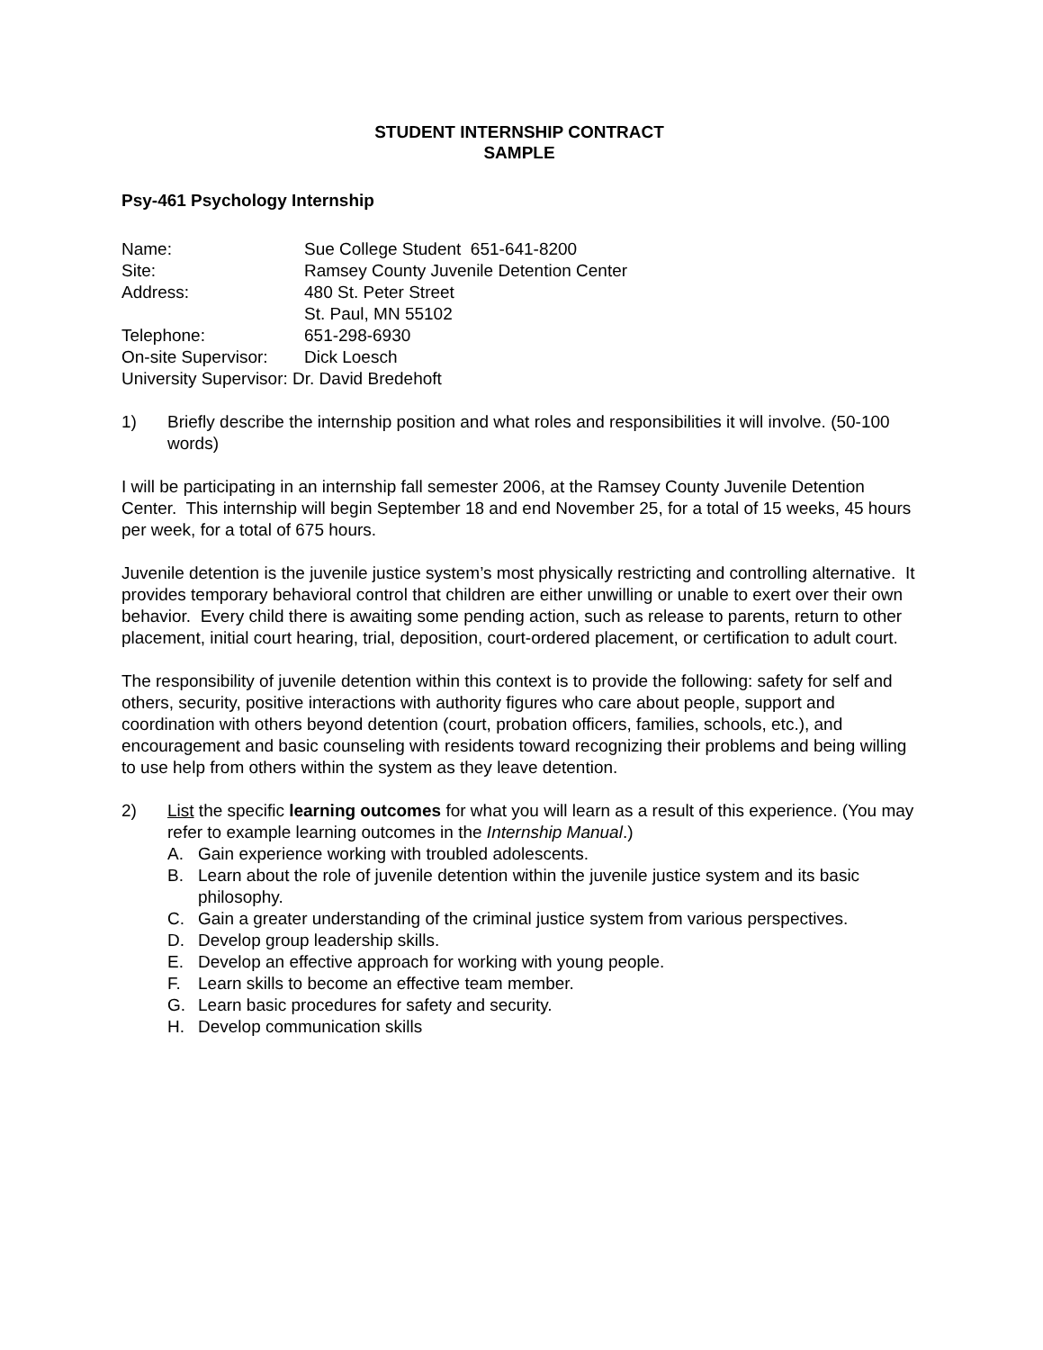STUDENT INTERNSHIP CONTRACT
SAMPLE
Psy-461 Psychology Internship
Name: Sue College Student 651-641-8200
Site: Ramsey County Juvenile Detention Center
Address: 480 St. Peter Street
St. Paul, MN 55102
Telephone: 651-298-6930
On-site Supervisor: Dick Loesch
University Supervisor: Dr. David Bredehoft
1) Briefly describe the internship position and what roles and responsibilities it will involve. (50-100 words)
I will be participating in an internship fall semester 2006, at the Ramsey County Juvenile Detention Center. This internship will begin September 18 and end November 25, for a total of 15 weeks, 45 hours per week, for a total of 675 hours.
Juvenile detention is the juvenile justice system’s most physically restricting and controlling alternative. It provides temporary behavioral control that children are either unwilling or unable to exert over their own behavior. Every child there is awaiting some pending action, such as release to parents, return to other placement, initial court hearing, trial, deposition, court-ordered placement, or certification to adult court.
The responsibility of juvenile detention within this context is to provide the following: safety for self and others, security, positive interactions with authority figures who care about people, support and coordination with others beyond detention (court, probation officers, families, schools, etc.), and encouragement and basic counseling with residents toward recognizing their problems and being willing to use help from others within the system as they leave detention.
2) List the specific learning outcomes for what you will learn as a result of this experience. (You may refer to example learning outcomes in the Internship Manual.)
A. Gain experience working with troubled adolescents.
B. Learn about the role of juvenile detention within the juvenile justice system and its basic philosophy.
C. Gain a greater understanding of the criminal justice system from various perspectives.
D. Develop group leadership skills.
E. Develop an effective approach for working with young people.
F. Learn skills to become an effective team member.
G. Learn basic procedures for safety and security.
H. Develop communication skills